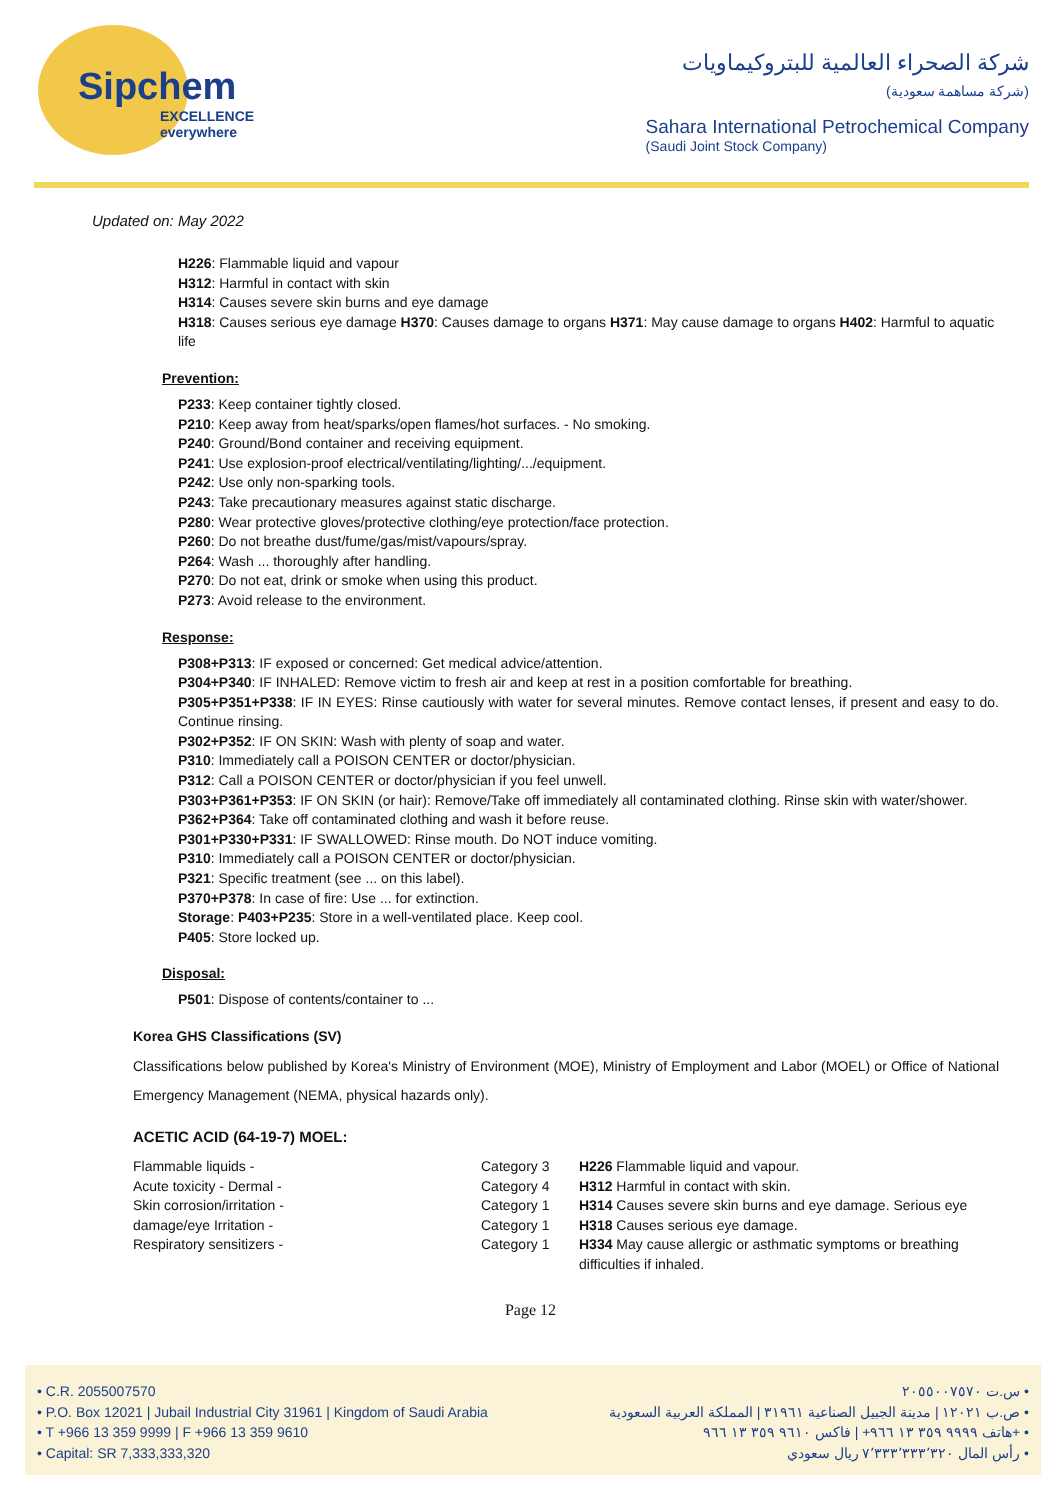Sipchem
EXCELLENCE everywhere
شركة الصحراء العالمية للبتروكيماويات
(شركة مساهمة سعودية)
Sahara International Petrochemical Company
(Saudi Joint Stock Company)
Updated on: May 2022
H226: Flammable liquid and vapour
H312: Harmful in contact with skin
H314: Causes severe skin burns and eye damage
H318: Causes serious eye damage H370: Causes damage to organs H371: May cause damage to organs H402: Harmful to aquatic life
Prevention:
P233: Keep container tightly closed.
P210: Keep away from heat/sparks/open flames/hot surfaces. - No smoking.
P240: Ground/Bond container and receiving equipment.
P241: Use explosion-proof electrical/ventilating/lighting/.../equipment.
P242: Use only non-sparking tools.
P243: Take precautionary measures against static discharge.
P280: Wear protective gloves/protective clothing/eye protection/face protection.
P260: Do not breathe dust/fume/gas/mist/vapours/spray.
P264: Wash ... thoroughly after handling.
P270: Do not eat, drink or smoke when using this product.
P273: Avoid release to the environment.
Response:
P308+P313: IF exposed or concerned: Get medical advice/attention.
P304+P340: IF INHALED: Remove victim to fresh air and keep at rest in a position comfortable for breathing.
P305+P351+P338: IF IN EYES: Rinse cautiously with water for several minutes. Remove contact lenses, if present and easy to do. Continue rinsing.
P302+P352: IF ON SKIN: Wash with plenty of soap and water.
P310: Immediately call a POISON CENTER or doctor/physician.
P312: Call a POISON CENTER or doctor/physician if you feel unwell.
P303+P361+P353: IF ON SKIN (or hair): Remove/Take off immediately all contaminated clothing. Rinse skin with water/shower.
P362+P364: Take off contaminated clothing and wash it before reuse.
P301+P330+P331: IF SWALLOWED: Rinse mouth. Do NOT induce vomiting.
P310: Immediately call a POISON CENTER or doctor/physician.
P321: Specific treatment (see ... on this label).
P370+P378: In case of fire: Use ... for extinction.
Storage: P403+P235: Store in a well-ventilated place. Keep cool.
P405: Store locked up.
Disposal:
P501: Dispose of contents/container to ...
Korea GHS Classifications (SV)
Classifications below published by Korea's Ministry of Environment (MOE), Ministry of Employment and Labor (MOEL) or Office of National Emergency Management (NEMA, physical hazards only).
ACETIC ACID (64-19-7) MOEL:
| Flammable liquids - | Category 3 | H226 Flammable liquid and vapour. |
| Acute toxicity - Dermal - | Category 4 | H312 Harmful in contact with skin. |
| Skin corrosion/irritation - damage/eye Irritation - | Category 1 Category 1 | H314 Causes severe skin burns and eye damage. Serious eye H318 Causes serious eye damage. |
| Respiratory sensitizers - | Category 1 | H334 May cause allergic or asthmatic symptoms or breathing difficulties if inhaled. |
Page 12
• C.R. 2055007570
• P.O. Box 12021 | Jubail Industrial City 31961 | Kingdom of Saudi Arabia
• T +966 13 359 9999 | F +966 13 359 9610
• Capital: SR 7,333,333,320
س.ت ٢٠٥٥٠٠٧٥٧٠ •
ص.ب ١٢٠٢١ | مدينة الجبيل الصناعية ٣١٩٦١ | المملكة العربية السعودية •
هاتف ٩٩٩٩ ٣٥٩ ١٣ ٩٦٦+ | فاكس ٩٦١٠ ٣٥٩ ١٣ ٩٦٦+ •
رأس المال ٧٬٣٣٣٬٣٣٣٬٣٢٠ ريال سعودي •